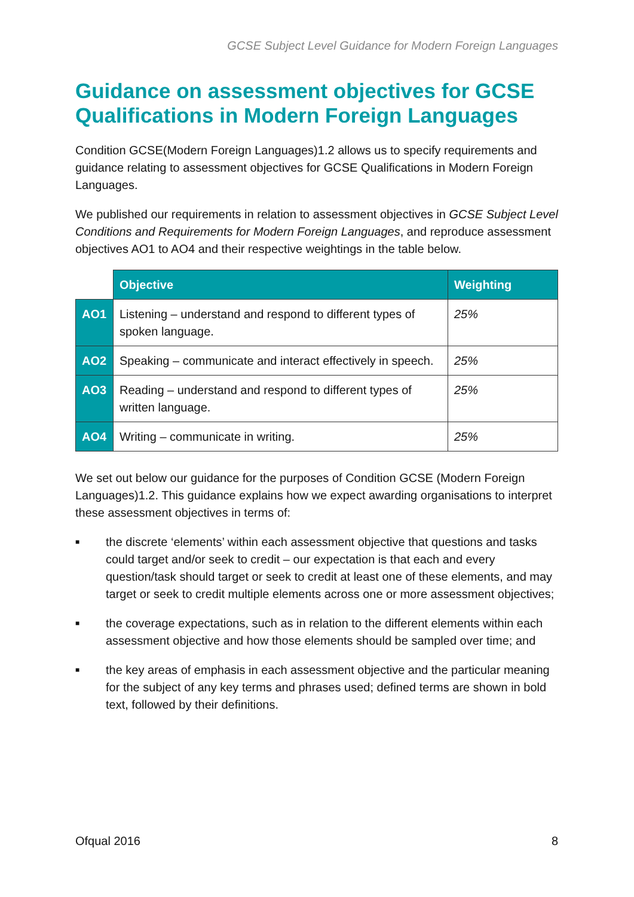GCSE Subject Level Guidance for Modern Foreign Languages
Guidance on assessment objectives for GCSE Qualifications in Modern Foreign Languages
Condition GCSE(Modern Foreign Languages)1.2 allows us to specify requirements and guidance relating to assessment objectives for GCSE Qualifications in Modern Foreign Languages.
We published our requirements in relation to assessment objectives in GCSE Subject Level Conditions and Requirements for Modern Foreign Languages, and reproduce assessment objectives AO1 to AO4 and their respective weightings in the table below.
| | Objective | Weighting |
| --- | --- | --- |
| AO1 | Listening – understand and respond to different types of spoken language. | 25% |
| AO2 | Speaking – communicate and interact effectively in speech. | 25% |
| AO3 | Reading – understand and respond to different types of written language. | 25% |
| AO4 | Writing – communicate in writing. | 25% |
We set out below our guidance for the purposes of Condition GCSE (Modern Foreign Languages)1.2. This guidance explains how we expect awarding organisations to interpret these assessment objectives in terms of:
■ the discrete ‘elements’ within each assessment objective that questions and tasks could target and/or seek to credit – our expectation is that each and every question/task should target or seek to credit at least one of these elements, and may target or seek to credit multiple elements across one or more assessment objectives;
■ the coverage expectations, such as in relation to the different elements within each assessment objective and how those elements should be sampled over time; and
■ the key areas of emphasis in each assessment objective and the particular meaning for the subject of any key terms and phrases used; defined terms are shown in bold text, followed by their definitions.
Ofqual 2016 8